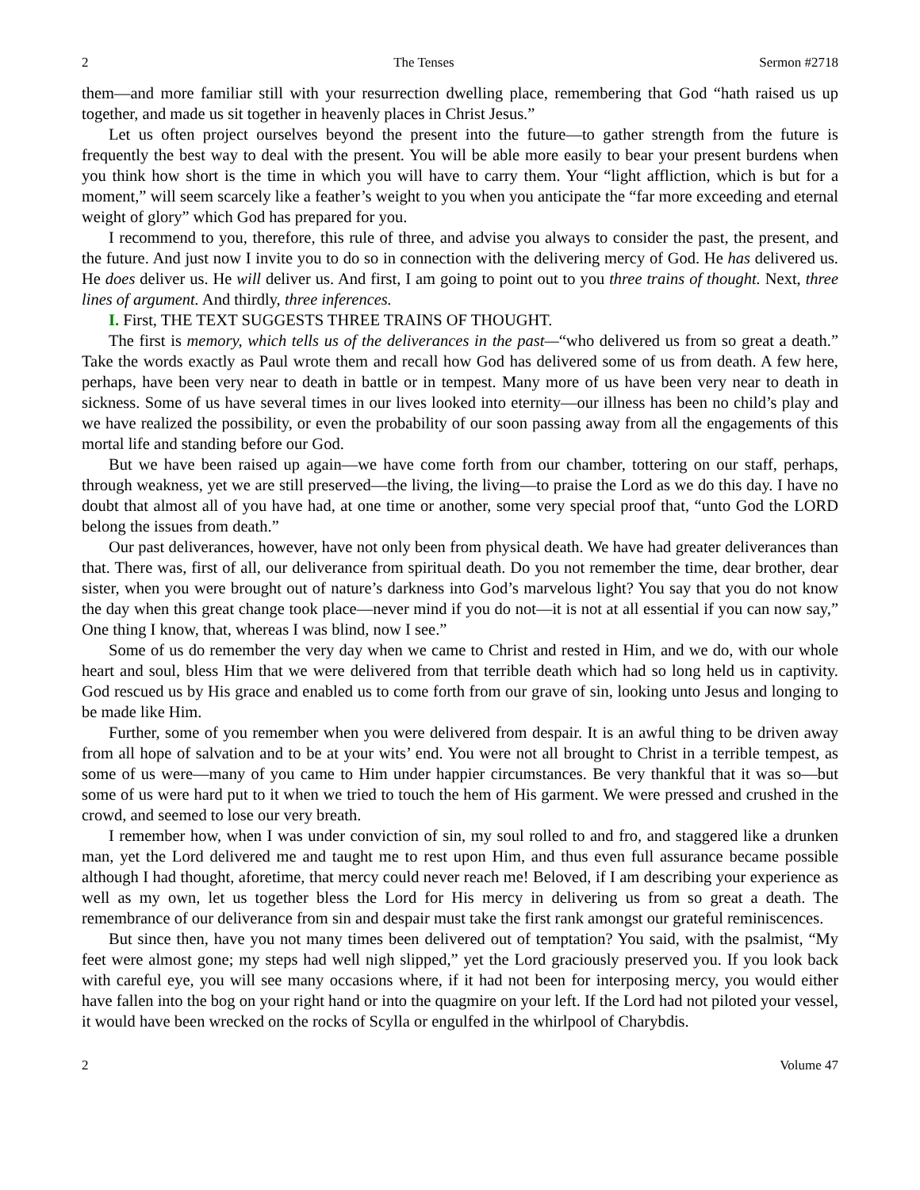2 The Tenses Sermon #2718
them—and more familiar still with your resurrection dwelling place, remembering that God “hath raised us up together, and made us sit together in heavenly places in Christ Jesus.”
Let us often project ourselves beyond the present into the future—to gather strength from the future is frequently the best way to deal with the present. You will be able more easily to bear your present burdens when you think how short is the time in which you will have to carry them. Your “light affliction, which is but for a moment,” will seem scarcely like a feather’s weight to you when you anticipate the “far more exceeding and eternal weight of glory” which God has prepared for you.
I recommend to you, therefore, this rule of three, and advise you always to consider the past, the present, and the future. And just now I invite you to do so in connection with the delivering mercy of God. He has delivered us. He does deliver us. He will deliver us. And first, I am going to point out to you three trains of thought. Next, three lines of argument. And thirdly, three inferences.
I. First, THE TEXT SUGGESTS THREE TRAINS OF THOUGHT.
The first is memory, which tells us of the deliverances in the past—“who delivered us from so great a death.” Take the words exactly as Paul wrote them and recall how God has delivered some of us from death. A few here, perhaps, have been very near to death in battle or in tempest. Many more of us have been very near to death in sickness. Some of us have several times in our lives looked into eternity—our illness has been no child’s play and we have realized the possibility, or even the probability of our soon passing away from all the engagements of this mortal life and standing before our God.
But we have been raised up again—we have come forth from our chamber, tottering on our staff, perhaps, through weakness, yet we are still preserved—the living, the living—to praise the Lord as we do this day. I have no doubt that almost all of you have had, at one time or another, some very special proof that, “unto God the LORD belong the issues from death.”
Our past deliverances, however, have not only been from physical death. We have had greater deliverances than that. There was, first of all, our deliverance from spiritual death. Do you not remember the time, dear brother, dear sister, when you were brought out of nature’s darkness into God’s marvelous light? You say that you do not know the day when this great change took place—never mind if you do not—it is not at all essential if you can now say,” One thing I know, that, whereas I was blind, now I see.”
Some of us do remember the very day when we came to Christ and rested in Him, and we do, with our whole heart and soul, bless Him that we were delivered from that terrible death which had so long held us in captivity. God rescued us by His grace and enabled us to come forth from our grave of sin, looking unto Jesus and longing to be made like Him.
Further, some of you remember when you were delivered from despair. It is an awful thing to be driven away from all hope of salvation and to be at your wits’ end. You were not all brought to Christ in a terrible tempest, as some of us were—many of you came to Him under happier circumstances. Be very thankful that it was so—but some of us were hard put to it when we tried to touch the hem of His garment. We were pressed and crushed in the crowd, and seemed to lose our very breath.
I remember how, when I was under conviction of sin, my soul rolled to and fro, and staggered like a drunken man, yet the Lord delivered me and taught me to rest upon Him, and thus even full assurance became possible although I had thought, aforetime, that mercy could never reach me! Beloved, if I am describing your experience as well as my own, let us together bless the Lord for His mercy in delivering us from so great a death. The remembrance of our deliverance from sin and despair must take the first rank amongst our grateful reminiscences.
But since then, have you not many times been delivered out of temptation? You said, with the psalmist, “My feet were almost gone; my steps had well nigh slipped,” yet the Lord graciously preserved you. If you look back with careful eye, you will see many occasions where, if it had not been for interposing mercy, you would either have fallen into the bog on your right hand or into the quagmire on your left. If the Lord had not piloted your vessel, it would have been wrecked on the rocks of Scylla or engulfed in the whirlpool of Charybdis.
2 Volume 47